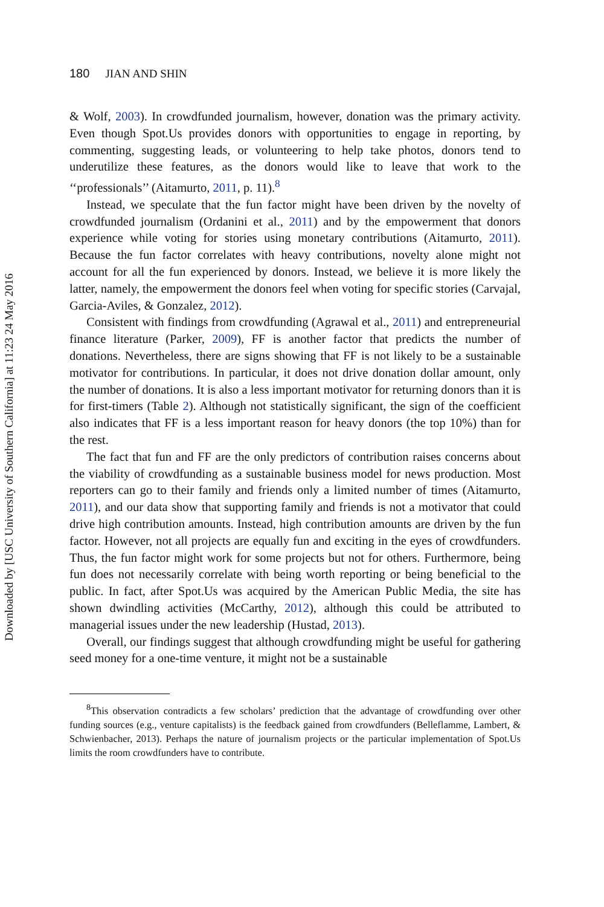Downloaded by [USC University of Southern California] at 11:23 24 May 2016
180 JIAN AND SHIN
& Wolf, 2003). In crowdfunded journalism, however, donation was the primary activity. Even though Spot.Us provides donors with opportunities to engage in reporting, by commenting, suggesting leads, or volunteering to help take photos, donors tend to underutilize these features, as the donors would like to leave that work to the ‘‘professionals’’ (Aitamurto, 2011, p. 11).<sup>8</sup>
Instead, we speculate that the fun factor might have been driven by the novelty of crowdfunded journalism (Ordanini et al., 2011) and by the empowerment that donors experience while voting for stories using monetary contributions (Aitamurto, 2011). Because the fun factor correlates with heavy contributions, novelty alone might not account for all the fun experienced by donors. Instead, we believe it is more likely the latter, namely, the empowerment the donors feel when voting for specific stories (Carvajal, Garcia-Aviles, & Gonzalez, 2012).
Consistent with findings from crowdfunding (Agrawal et al., 2011) and entrepreneurial finance literature (Parker, 2009), FF is another factor that predicts the number of donations. Nevertheless, there are signs showing that FF is not likely to be a sustainable motivator for contributions. In particular, it does not drive donation dollar amount, only the number of donations. It is also a less important motivator for returning donors than it is for first-timers (Table 2). Although not statistically significant, the sign of the coefficient also indicates that FF is a less important reason for heavy donors (the top 10%) than for the rest.
The fact that fun and FF are the only predictors of contribution raises concerns about the viability of crowdfunding as a sustainable business model for news production. Most reporters can go to their family and friends only a limited number of times (Aitamurto, 2011), and our data show that supporting family and friends is not a motivator that could drive high contribution amounts. Instead, high contribution amounts are driven by the fun factor. However, not all projects are equally fun and exciting in the eyes of crowdfunders. Thus, the fun factor might work for some projects but not for others. Furthermore, being fun does not necessarily correlate with being worth reporting or being beneficial to the public. In fact, after Spot.Us was acquired by the American Public Media, the site has shown dwindling activities (McCarthy, 2012), although this could be attributed to managerial issues under the new leadership (Hustad, 2013).
Overall, our findings suggest that although crowdfunding might be useful for gathering seed money for a one-time venture, it might not be a sustainable
<sup>8</sup> This observation contradicts a few scholars’ prediction that the advantage of crowdfunding over other funding sources (e.g., venture capitalists) is the feedback gained from crowdfunders (Belleflamme, Lambert, & Schwienbacher, 2013). Perhaps the nature of journalism projects or the particular implementation of Spot.Us limits the room crowdfunders have to contribute.